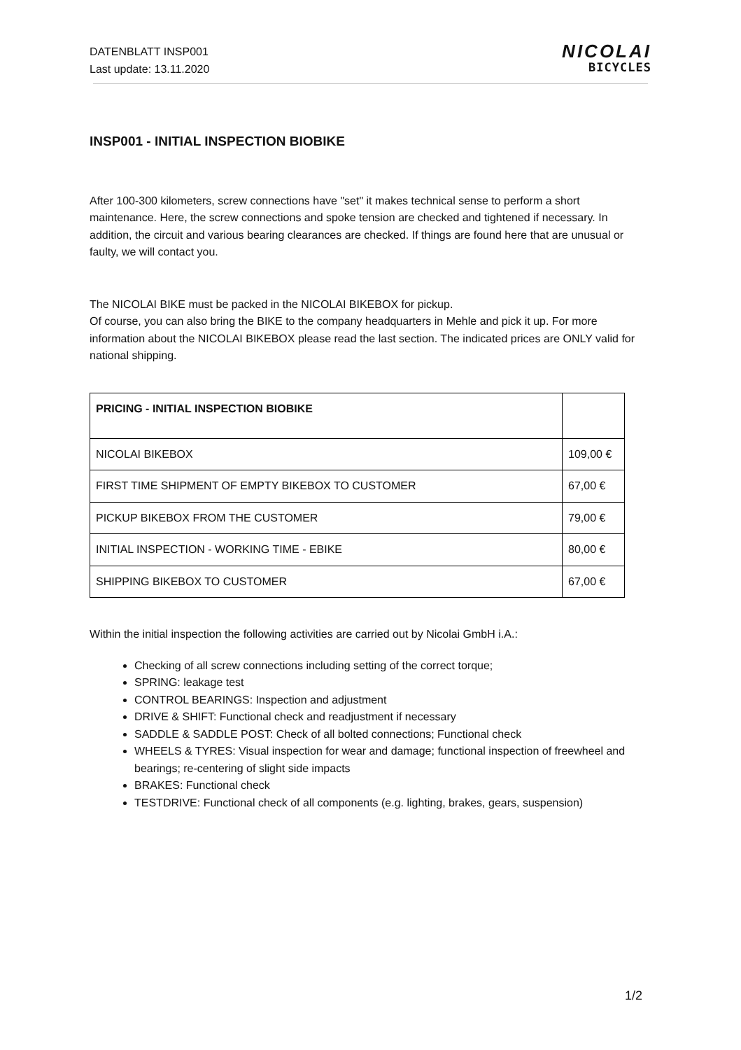DATENBLATT INSP001
Last update: 13.11.2020
NICOLAI
BICYCLES
INSP001 - INITIAL INSPECTION BIOBIKE
After 100-300 kilometers, screw connections have "set" it makes technical sense to perform a short maintenance. Here, the screw connections and spoke tension are checked and tightened if necessary. In addition, the circuit and various bearing clearances are checked. If things are found here that are unusual or faulty, we will contact you.
The NICOLAI BIKE must be packed in the NICOLAI BIKEBOX for pickup.
Of course, you can also bring the BIKE to the company headquarters in Mehle and pick it up. For more information about the NICOLAI BIKEBOX please read the last section. The indicated prices are ONLY valid for national shipping.
| PRICING - INITIAL INSPECTION BIOBIKE | |
| NICOLAI BIKEBOX | 109,00 € |
| FIRST TIME SHIPMENT OF EMPTY BIKEBOX TO CUSTOMER | 67,00 € |
| PICKUP BIKEBOX FROM THE CUSTOMER | 79,00 € |
| INITIAL INSPECTION - WORKING TIME - EBIKE | 80,00 € |
| SHIPPING BIKEBOX TO CUSTOMER | 67,00 € |
Within the initial inspection the following activities are carried out by Nicolai GmbH i.A.:
Checking of all screw connections including setting of the correct torque;
SPRING: leakage test
CONTROL BEARINGS: Inspection and adjustment
DRIVE & SHIFT: Functional check and readjustment if necessary
SADDLE & SADDLE POST: Check of all bolted connections; Functional check
WHEELS & TYRES: Visual inspection for wear and damage; functional inspection of freewheel and bearings; re-centering of slight side impacts
BRAKES: Functional check
TESTDRIVE: Functional check of all components (e.g. lighting, brakes, gears, suspension)
1/2